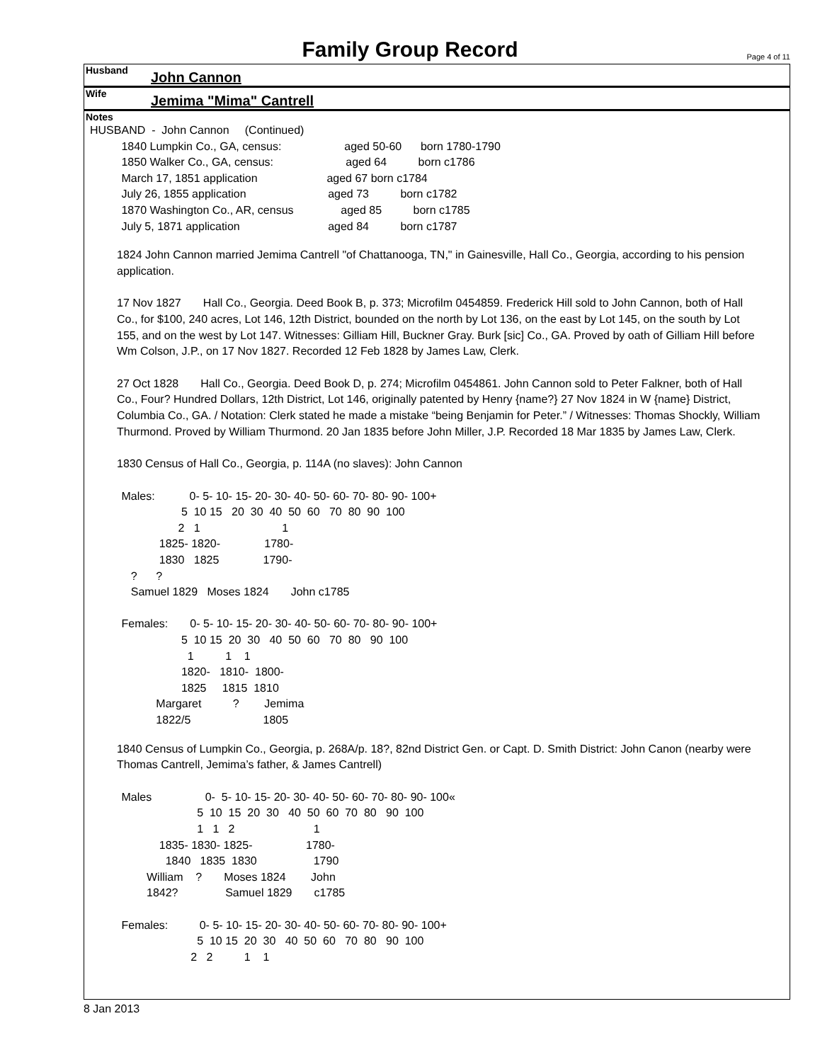Family Group Record
Page 4 of 11
Husband John Cannon
Wife Jemima "Mima" Cantrell
Notes
HUSBAND  -  John Cannon     (Continued)
          1840 Lumpkin Co., GA, census:                    aged 50-60      born 1780-1790
          1850 Walker Co., GA, census:                       aged 64          born c1786
          March 17, 1851 application                      aged 67 born c1784
          July 26, 1855 application                          aged 73          born c1782
          1870 Washington Co., AR, census               aged 85          born c1785
          July 5, 1871 application                            aged 84          born c1787
1824 John Cannon married Jemima Cantrell "of Chattanooga, TN," in Gainesville, Hall Co., Georgia, according to his pension application.
17 Nov 1827 Hall Co., Georgia. Deed Book B, p. 373; Microfilm 0454859. Frederick Hill sold to John Cannon, both of Hall Co., for $100, 240 acres, Lot 146, 12th District, bounded on the north by Lot 136, on the east by Lot 145, on the south by Lot 155, and on the west by Lot 147. Witnesses: Gilliam Hill, Buckner Gray. Burk [sic] Co., GA. Proved by oath of Gilliam Hill before Wm Colson, J.P., on 17 Nov 1827. Recorded 12 Feb 1828 by James Law, Clerk.
27 Oct 1828 Hall Co., Georgia. Deed Book D, p. 274; Microfilm 0454861. John Cannon sold to Peter Falkner, both of Hall Co., Four? Hundred Dollars, 12th District, Lot 146, originally patented by Henry {name?} 27 Nov 1824 in W {name} District, Columbia Co., GA. / Notation: Clerk stated he made a mistake “being Benjamin for Peter.” / Witnesses: Thomas Shockly, William Thurmond. Proved by William Thurmond. 20 Jan 1835 before John Miller, J.P. Recorded 18 Mar 1835 by James Law, Clerk.
1830 Census of Hall Co., Georgia, p. 114A (no slaves): John Cannon
          Males:           0- 5- 10- 15- 20- 30- 40- 50- 60- 70- 80- 90- 100+
                             5  10 15   20  30  40  50  60   70  80  90  100
                            2   1                          1
                      1825- 1820-              1780-
                      1830   1825              1790-
             ?      ?
             Samuel 1829   Moses 1824       John c1785

          Females:       0- 5- 10- 15- 20- 30- 40- 50- 60- 70- 80- 90- 100+
                             5  10 15  20  30   40  50  60   70  80   90  100
                               1          1    1
                             1820-   1810-  1800-
                             1825     1815  1810
                     Margaret          ?        Jemima
                     1822/5                       1805
1840 Census of Lumpkin Co., Georgia, p. 268A/p. 18?, 82nd District Gen. or Capt. D. Smith District: John Canon (nearby were Thomas Cantrell, Jemima’s father, & James Cantrell)
          Males                 0-  5- 10- 15- 20- 30- 40- 50- 60- 70- 80- 90- 100«
                                  5  10  15  20  30   40  50  60  70  80   90  100
                                  1   1   2                         1
                      1835- 1830- 1825-                 1780-
                        1840   1835  1830                  1790
                  William    ?       Moses 1824        John
                  1842?               Samuel 1829       c1785

          Females:          0- 5- 10- 15- 20- 30- 40- 50- 60- 70- 80- 90- 100+
                                  5  10 15  20  30   40  50  60   70  80   90  100
                                2   2          1    1
8 Jan 2013